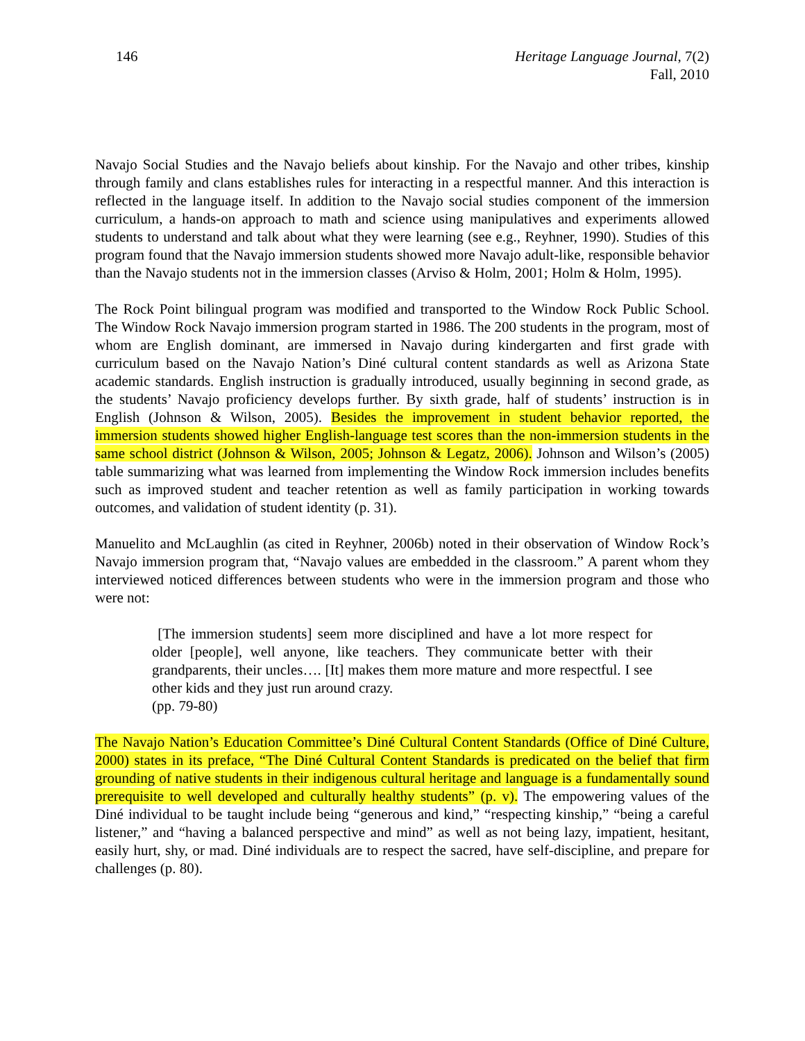146 Heritage Language Journal, 7(2)
Fall, 2010
Navajo Social Studies and the Navajo beliefs about kinship. For the Navajo and other tribes, kinship through family and clans establishes rules for interacting in a respectful manner. And this interaction is reflected in the language itself. In addition to the Navajo social studies component of the immersion curriculum, a hands-on approach to math and science using manipulatives and experiments allowed students to understand and talk about what they were learning (see e.g., Reyhner, 1990). Studies of this program found that the Navajo immersion students showed more Navajo adult-like, responsible behavior than the Navajo students not in the immersion classes (Arviso & Holm, 2001; Holm & Holm, 1995).
The Rock Point bilingual program was modified and transported to the Window Rock Public School. The Window Rock Navajo immersion program started in 1986. The 200 students in the program, most of whom are English dominant, are immersed in Navajo during kindergarten and first grade with curriculum based on the Navajo Nation’s Diné cultural content standards as well as Arizona State academic standards. English instruction is gradually introduced, usually beginning in second grade, as the students’ Navajo proficiency develops further. By sixth grade, half of students’ instruction is in English (Johnson & Wilson, 2005). Besides the improvement in student behavior reported, the immersion students showed higher English-language test scores than the non-immersion students in the same school district (Johnson & Wilson, 2005; Johnson & Legatz, 2006). Johnson and Wilson’s (2005) table summarizing what was learned from implementing the Window Rock immersion includes benefits such as improved student and teacher retention as well as family participation in working towards outcomes, and validation of student identity (p. 31).
Manuelito and McLaughlin (as cited in Reyhner, 2006b) noted in their observation of Window Rock’s Navajo immersion program that, “Navajo values are embedded in the classroom.” A parent whom they interviewed noticed differences between students who were in the immersion program and those who were not:
[The immersion students] seem more disciplined and have a lot more respect for older [people], well anyone, like teachers. They communicate better with their grandparents, their uncles…. [It] makes them more mature and more respectful. I see other kids and they just run around crazy.
(pp. 79-80)
The Navajo Nation’s Education Committee’s Diné Cultural Content Standards (Office of Diné Culture, 2000) states in its preface, “The Diné Cultural Content Standards is predicated on the belief that firm grounding of native students in their indigenous cultural heritage and language is a fundamentally sound prerequisite to well developed and culturally healthy students” (p. v). The empowering values of the Diné individual to be taught include being “generous and kind,” “respecting kinship,” “being a careful listener,” and “having a balanced perspective and mind” as well as not being lazy, impatient, hesitant, easily hurt, shy, or mad. Diné individuals are to respect the sacred, have self-discipline, and prepare for challenges (p. 80).